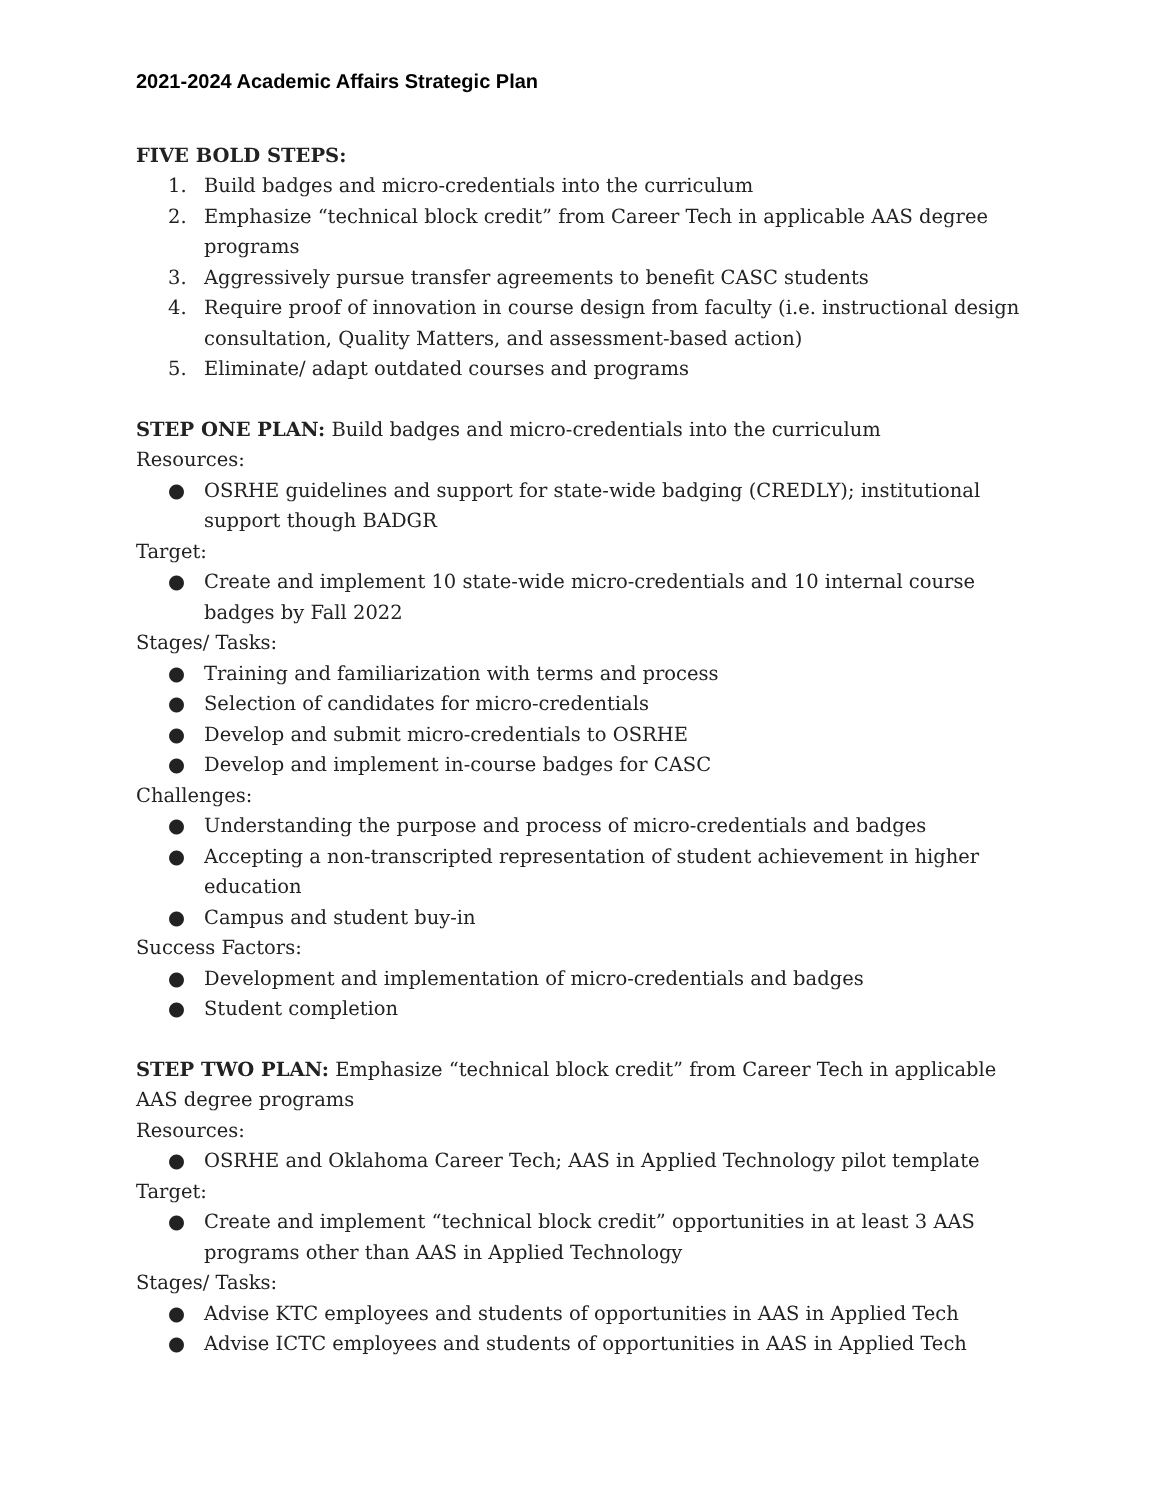2021-2024 Academic Affairs Strategic Plan
FIVE BOLD STEPS:
1. Build badges and micro-credentials into the curriculum
2. Emphasize “technical block credit” from Career Tech in applicable AAS degree programs
3. Aggressively pursue transfer agreements to benefit CASC students
4. Require proof of innovation in course design from faculty (i.e. instructional design consultation, Quality Matters, and assessment-based action)
5. Eliminate/ adapt outdated courses and programs
STEP ONE PLAN: Build badges and micro-credentials into the curriculum
Resources:
● OSRHE guidelines and support for state-wide badging (CREDLY); institutional support though BADGR
Target:
● Create and implement 10 state-wide micro-credentials and 10 internal course badges by Fall 2022
Stages/ Tasks:
● Training and familiarization with terms and process
● Selection of candidates for micro-credentials
● Develop and submit micro-credentials to OSRHE
● Develop and implement in-course badges for CASC
Challenges:
● Understanding the purpose and process of micro-credentials and badges
● Accepting a non-transcripted representation of student achievement in higher education
● Campus and student buy-in
Success Factors:
● Development and implementation of micro-credentials and badges
● Student completion
STEP TWO PLAN: Emphasize “technical block credit” from Career Tech in applicable AAS degree programs
Resources:
● OSRHE and Oklahoma Career Tech; AAS in Applied Technology pilot template
Target:
● Create and implement “technical block credit” opportunities in at least 3 AAS programs other than AAS in Applied Technology
Stages/ Tasks:
● Advise KTC employees and students of opportunities in AAS in Applied Tech
● Advise ICTC employees and students of opportunities in AAS in Applied Tech